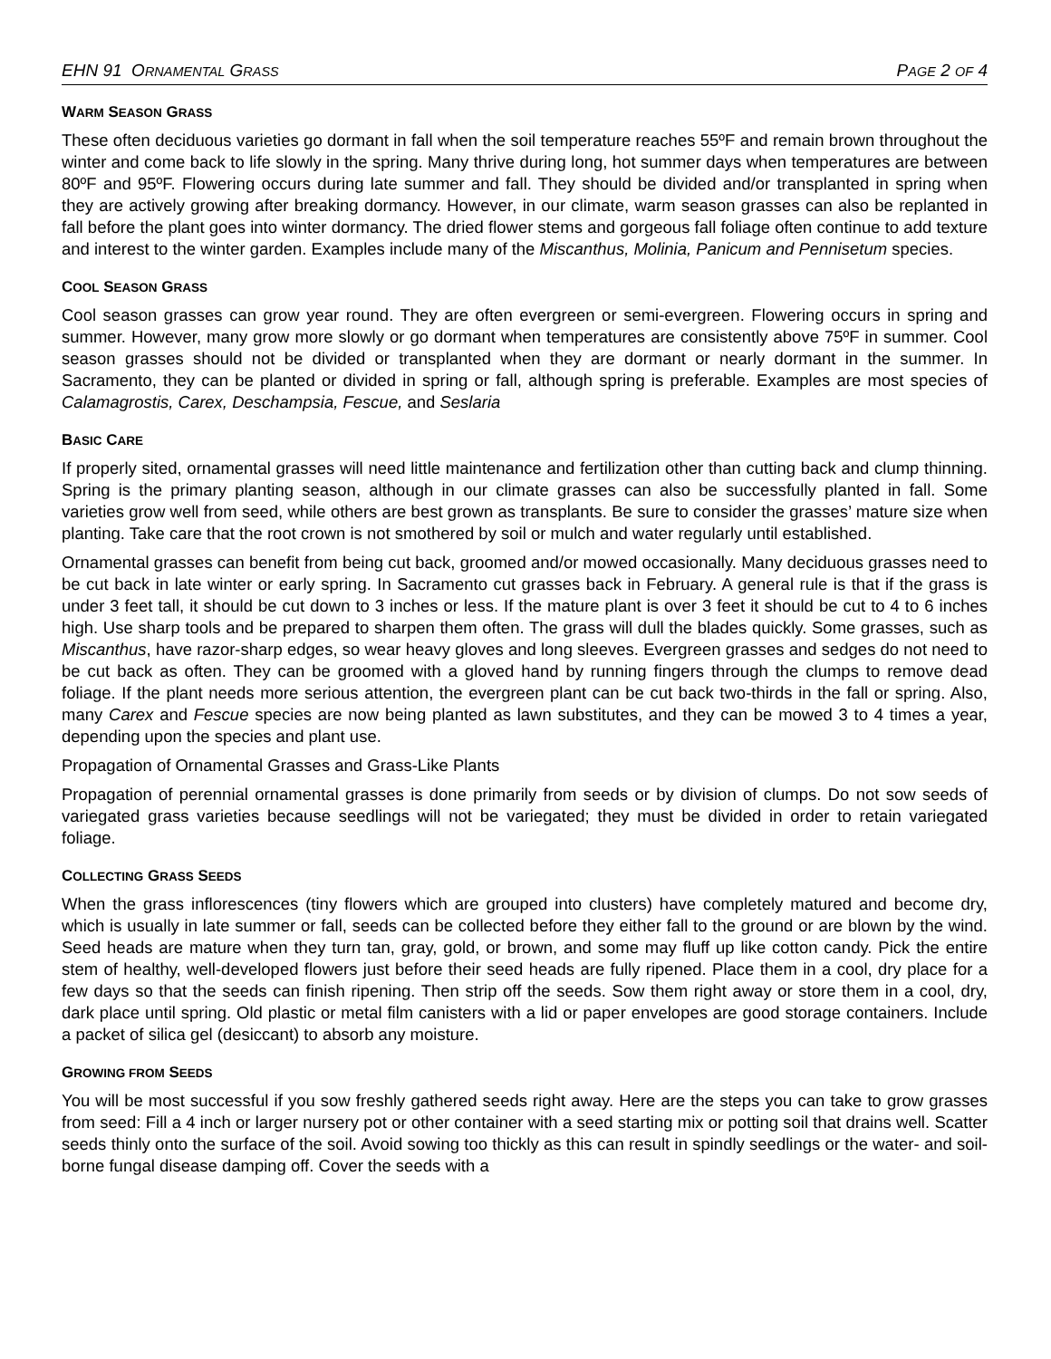EHN 91 ORNAMENTAL GRASS PAGE 2 OF 4
WARM SEASON GRASS
These often deciduous varieties go dormant in fall when the soil temperature reaches 55ºF and remain brown throughout the winter and come back to life slowly in the spring. Many thrive during long, hot summer days when temperatures are between 80ºF and 95ºF. Flowering occurs during late summer and fall. They should be divided and/or transplanted in spring when they are actively growing after breaking dormancy. However, in our climate, warm season grasses can also be replanted in fall before the plant goes into winter dormancy. The dried flower stems and gorgeous fall foliage often continue to add texture and interest to the winter garden. Examples include many of the Miscanthus, Molinia, Panicum and Pennisetum species.
COOL SEASON GRASS
Cool season grasses can grow year round. They are often evergreen or semi-evergreen. Flowering occurs in spring and summer. However, many grow more slowly or go dormant when temperatures are consistently above 75ºF in summer. Cool season grasses should not be divided or transplanted when they are dormant or nearly dormant in the summer. In Sacramento, they can be planted or divided in spring or fall, although spring is preferable. Examples are most species of Calamagrostis, Carex, Deschampsia, Fescue, and Seslaria
BASIC CARE
If properly sited, ornamental grasses will need little maintenance and fertilization other than cutting back and clump thinning. Spring is the primary planting season, although in our climate grasses can also be successfully planted in fall. Some varieties grow well from seed, while others are best grown as transplants. Be sure to consider the grasses’ mature size when planting. Take care that the root crown is not smothered by soil or mulch and water regularly until established.
Ornamental grasses can benefit from being cut back, groomed and/or mowed occasionally. Many deciduous grasses need to be cut back in late winter or early spring. In Sacramento cut grasses back in February. A general rule is that if the grass is under 3 feet tall, it should be cut down to 3 inches or less. If the mature plant is over 3 feet it should be cut to 4 to 6 inches high. Use sharp tools and be prepared to sharpen them often. The grass will dull the blades quickly. Some grasses, such as Miscanthus, have razor-sharp edges, so wear heavy gloves and long sleeves. Evergreen grasses and sedges do not need to be cut back as often. They can be groomed with a gloved hand by running fingers through the clumps to remove dead foliage. If the plant needs more serious attention, the evergreen plant can be cut back two-thirds in the fall or spring. Also, many Carex and Fescue species are now being planted as lawn substitutes, and they can be mowed 3 to 4 times a year, depending upon the species and plant use.
Propagation of Ornamental Grasses and Grass-Like Plants
Propagation of perennial ornamental grasses is done primarily from seeds or by division of clumps. Do not sow seeds of variegated grass varieties because seedlings will not be variegated; they must be divided in order to retain variegated foliage.
COLLECTING GRASS SEEDS
When the grass inflorescences (tiny flowers which are grouped into clusters) have completely matured and become dry, which is usually in late summer or fall, seeds can be collected before they either fall to the ground or are blown by the wind. Seed heads are mature when they turn tan, gray, gold, or brown, and some may fluff up like cotton candy. Pick the entire stem of healthy, well-developed flowers just before their seed heads are fully ripened. Place them in a cool, dry place for a few days so that the seeds can finish ripening. Then strip off the seeds. Sow them right away or store them in a cool, dry, dark place until spring. Old plastic or metal film canisters with a lid or paper envelopes are good storage containers. Include a packet of silica gel (desiccant) to absorb any moisture.
GROWING FROM SEEDS
You will be most successful if you sow freshly gathered seeds right away. Here are the steps you can take to grow grasses from seed: Fill a 4 inch or larger nursery pot or other container with a seed starting mix or potting soil that drains well. Scatter seeds thinly onto the surface of the soil. Avoid sowing too thickly as this can result in spindly seedlings or the water- and soil-borne fungal disease damping off. Cover the seeds with a